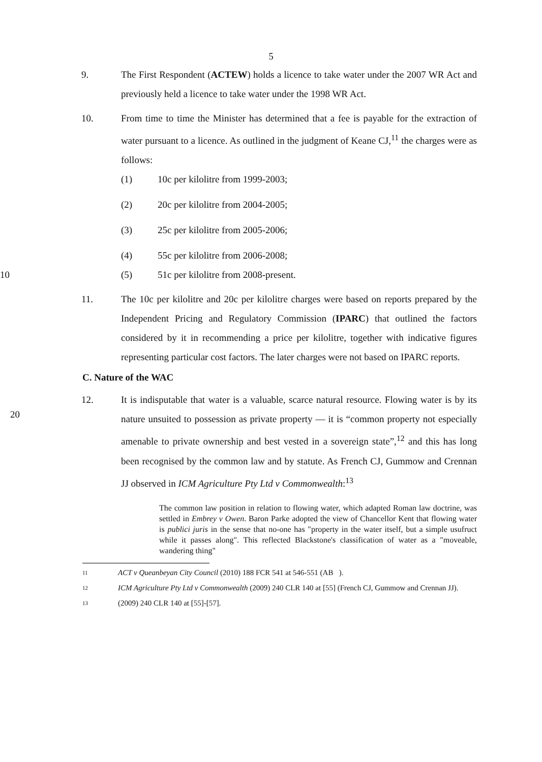5
9. The First Respondent (ACTEW) holds a licence to take water under the 2007 WR Act and previously held a licence to take water under the 1998 WR Act.
10. From time to time the Minister has determined that a fee is payable for the extraction of water pursuant to a licence. As outlined in the judgment of Keane CJ,<sup>11</sup> the charges were as follows:
(1) 10c per kilolitre from 1999-2003;
(2) 20c per kilolitre from 2004-2005;
(3) 25c per kilolitre from 2005-2006;
(4) 55c per kilolitre from 2006-2008;
10 (5) 51c per kilolitre from 2008-present.
11. The 10c per kilolitre and 20c per kilolitre charges were based on reports prepared by the Independent Pricing and Regulatory Commission (IPARC) that outlined the factors considered by it in recommending a price per kilolitre, together with indicative figures representing particular cost factors. The later charges were not based on IPARC reports.
C. Nature of the WAC
12. It is indisputable that water is a valuable, scarce natural resource. Flowing water is by its nature unsuited to possession as private property — it is “common property not especially amenable to private ownership and best vested in a sovereign state”,<sup>12</sup> and this has long been recognised by the common law and by statute. As French CJ, Gummow and Crennan JJ observed in ICM Agriculture Pty Ltd v Commonwealth:<sup>13</sup>
20
The common law position in relation to flowing water, which adapted Roman law doctrine, was settled in Embrey v Owen. Baron Parke adopted the view of Chancellor Kent that flowing water is publici juris in the sense that no-one has "property in the water itself, but a simple usufruct while it passes along". This reflected Blackstone's classification of water as a "moveable, wandering thing"
11
ACT v Queanbeyan City Council (2010) 188 FCR 541 at 546-551 (AB ).
12
ICM Agriculture Pty Ltd v Commonwealth (2009) 240 CLR 140 at [55] (French CJ, Gummow and Crennan JJ).
13
(2009) 240 CLR 140 at [55]-[57].